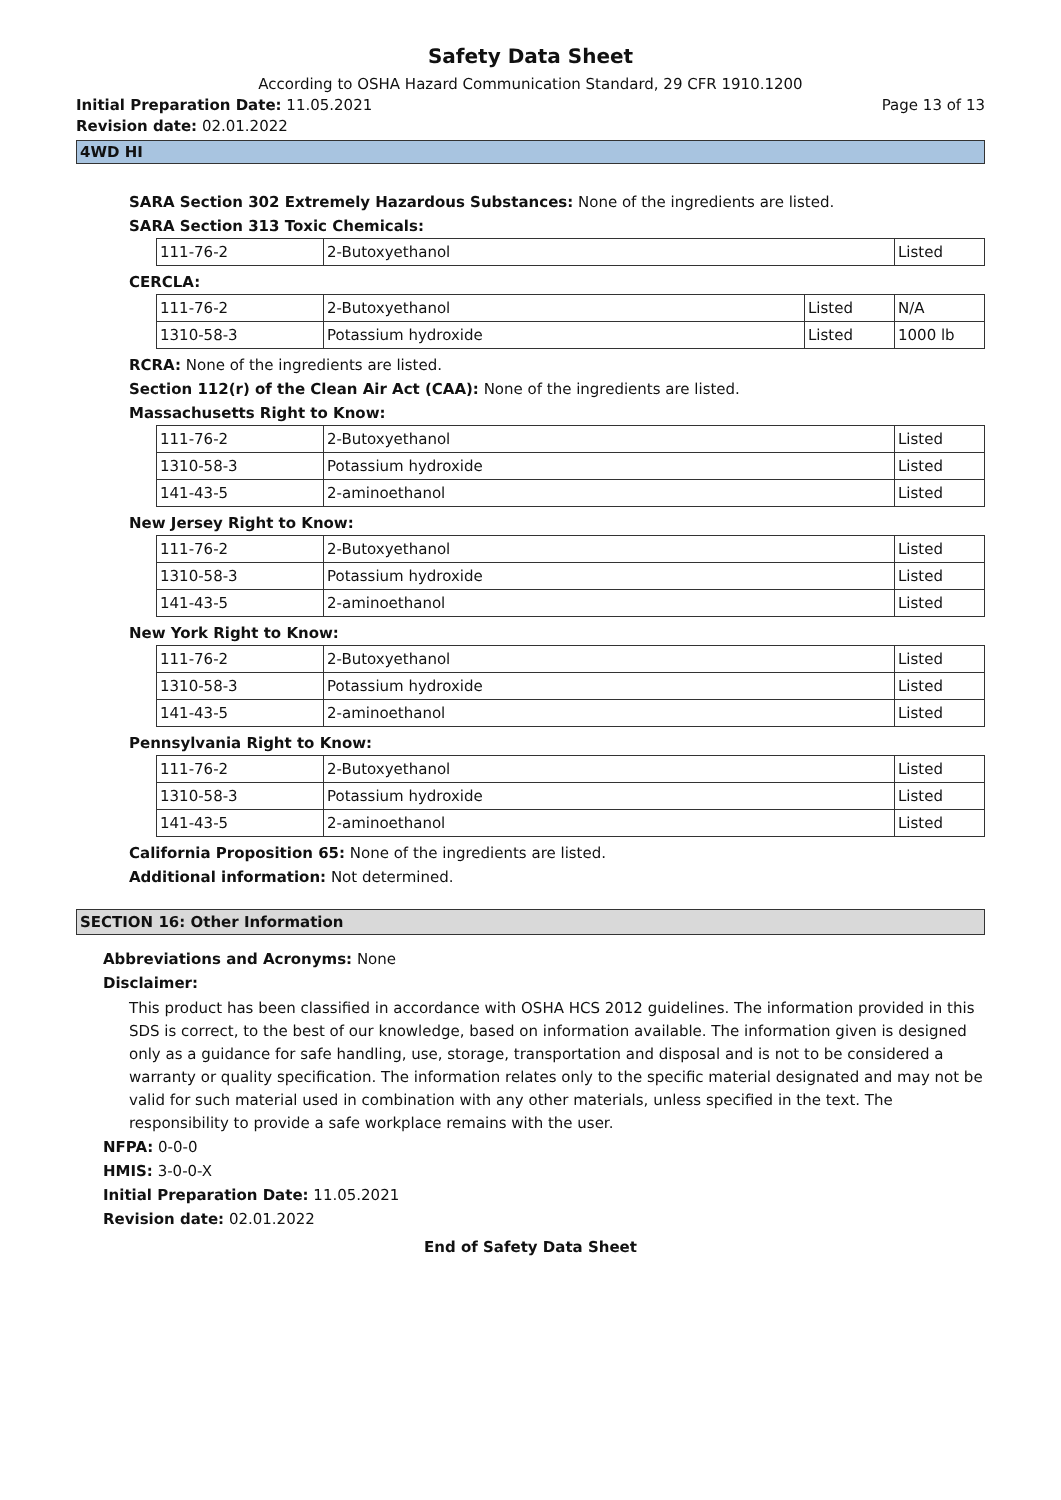Safety Data Sheet
According to OSHA Hazard Communication Standard, 29 CFR 1910.1200
Initial Preparation Date: 11.05.2021 Page 13 of 13
Revision date: 02.01.2022
4WD HI
SARA Section 302 Extremely Hazardous Substances: None of the ingredients are listed.
SARA Section 313 Toxic Chemicals:
| 111-76-2 | 2-Butoxyethanol | Listed |
CERCLA:
| 111-76-2 | 2-Butoxyethanol | Listed | N/A |
| 1310-58-3 | Potassium hydroxide | Listed | 1000 lb |
RCRA: None of the ingredients are listed.
Section 112(r) of the Clean Air Act (CAA): None of the ingredients are listed.
Massachusetts Right to Know:
| 111-76-2 | 2-Butoxyethanol | Listed |
| 1310-58-3 | Potassium hydroxide | Listed |
| 141-43-5 | 2-aminoethanol | Listed |
New Jersey Right to Know:
| 111-76-2 | 2-Butoxyethanol | Listed |
| 1310-58-3 | Potassium hydroxide | Listed |
| 141-43-5 | 2-aminoethanol | Listed |
New York Right to Know:
| 111-76-2 | 2-Butoxyethanol | Listed |
| 1310-58-3 | Potassium hydroxide | Listed |
| 141-43-5 | 2-aminoethanol | Listed |
Pennsylvania Right to Know:
| 111-76-2 | 2-Butoxyethanol | Listed |
| 1310-58-3 | Potassium hydroxide | Listed |
| 141-43-5 | 2-aminoethanol | Listed |
California Proposition 65: None of the ingredients are listed.
Additional information: Not determined.
SECTION 16: Other Information
Abbreviations and Acronyms: None
Disclaimer:
This product has been classified in accordance with OSHA HCS 2012 guidelines. The information provided in this SDS is correct, to the best of our knowledge, based on information available. The information given is designed only as a guidance for safe handling, use, storage, transportation and disposal and is not to be considered a warranty or quality specification. The information relates only to the specific material designated and may not be valid for such material used in combination with any other materials, unless specified in the text. The responsibility to provide a safe workplace remains with the user.
NFPA: 0-0-0
HMIS: 3-0-0-X
Initial Preparation Date: 11.05.2021
Revision date: 02.01.2022
End of Safety Data Sheet